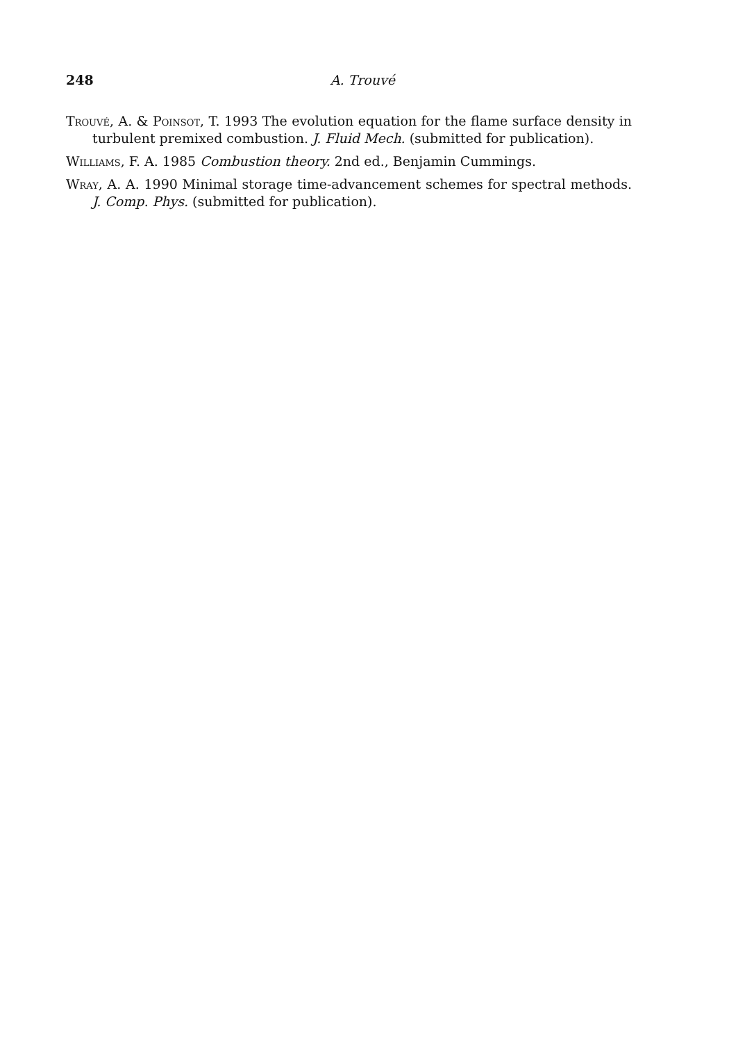248
A. Trouvé
Trouvé, A. & Poinsot, T. 1993 The evolution equation for the flame surface density in turbulent premixed combustion. J. Fluid Mech. (submitted for publication).
Williams, F. A. 1985 Combustion theory. 2nd ed., Benjamin Cummings.
Wray, A. A. 1990 Minimal storage time-advancement schemes for spectral methods. J. Comp. Phys. (submitted for publication).